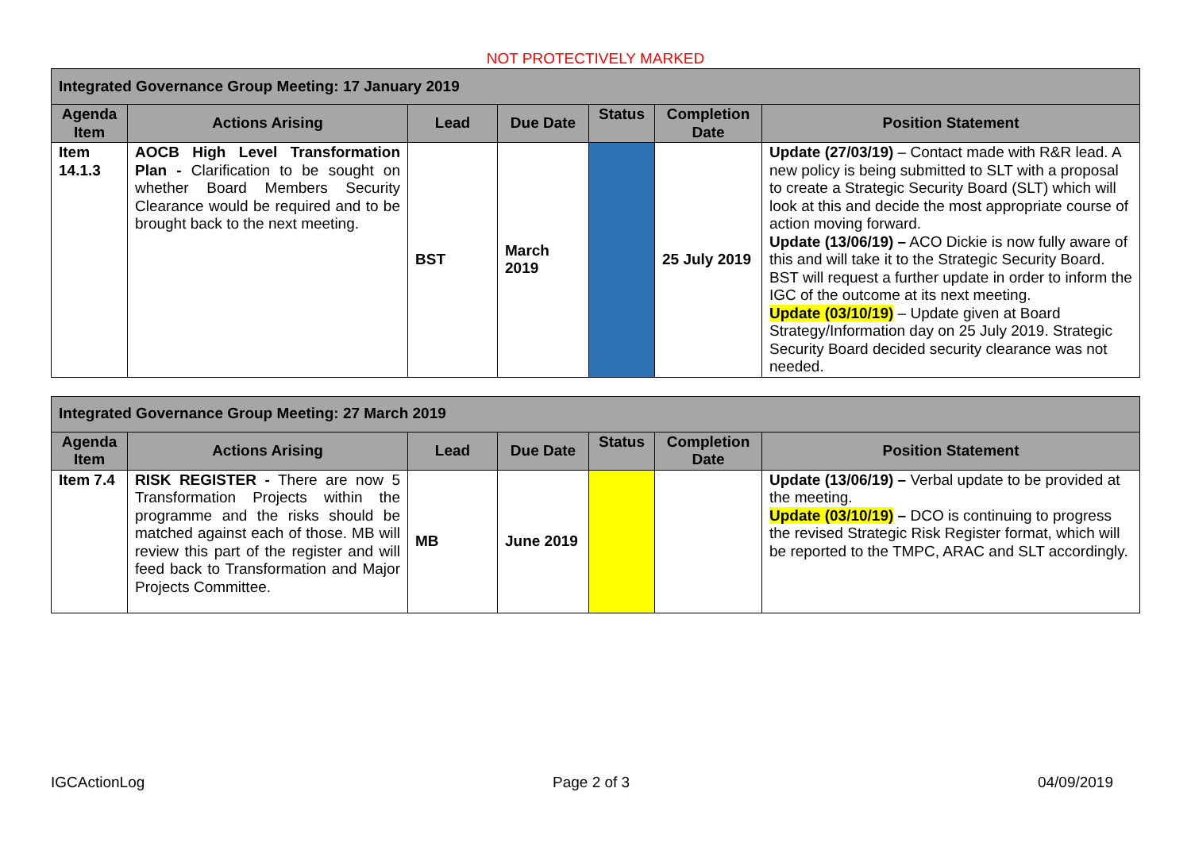NOT PROTECTIVELY MARKED
| Integrated Governance Group Meeting: 17 January 2019 | | | | | | |
| --- | --- | --- | --- | --- | --- | --- |
| Agenda Item | Actions Arising | Lead | Due Date | Status | Completion Date | Position Statement |
| Item 14.1.3 | AOCB High Level Transformation Plan - Clarification to be sought on whether Board Members Security Clearance would be required and to be brought back to the next meeting. | BST | March 2019 | | 25 July 2019 | Update (27/03/19) – Contact made with R&R lead. A new policy is being submitted to SLT with a proposal to create a Strategic Security Board (SLT) which will look at this and decide the most appropriate course of action moving forward. Update (13/06/19) – ACO Dickie is now fully aware of this and will take it to the Strategic Security Board. BST will request a further update in order to inform the IGC of the outcome at its next meeting. Update (03/10/19) – Update given at Board Strategy/Information day on 25 July 2019. Strategic Security Board decided security clearance was not needed. |
| Integrated Governance Group Meeting: 27 March 2019 | | | | | | |
| --- | --- | --- | --- | --- | --- | --- |
| Agenda Item | Actions Arising | Lead | Due Date | Status | Completion Date | Position Statement |
| Item 7.4 | RISK REGISTER - There are now 5 Transformation Projects within the programme and the risks should be matched against each of those. MB will review this part of the register and will feed back to Transformation and Major Projects Committee. | MB | June 2019 | | | Update (13/06/19) – Verbal update to be provided at the meeting. Update (03/10/19) – DCO is continuing to progress the revised Strategic Risk Register format, which will be reported to the TMPC, ARAC and SLT accordingly. |
IGCActionLog Page 2 of 3 04/09/2019